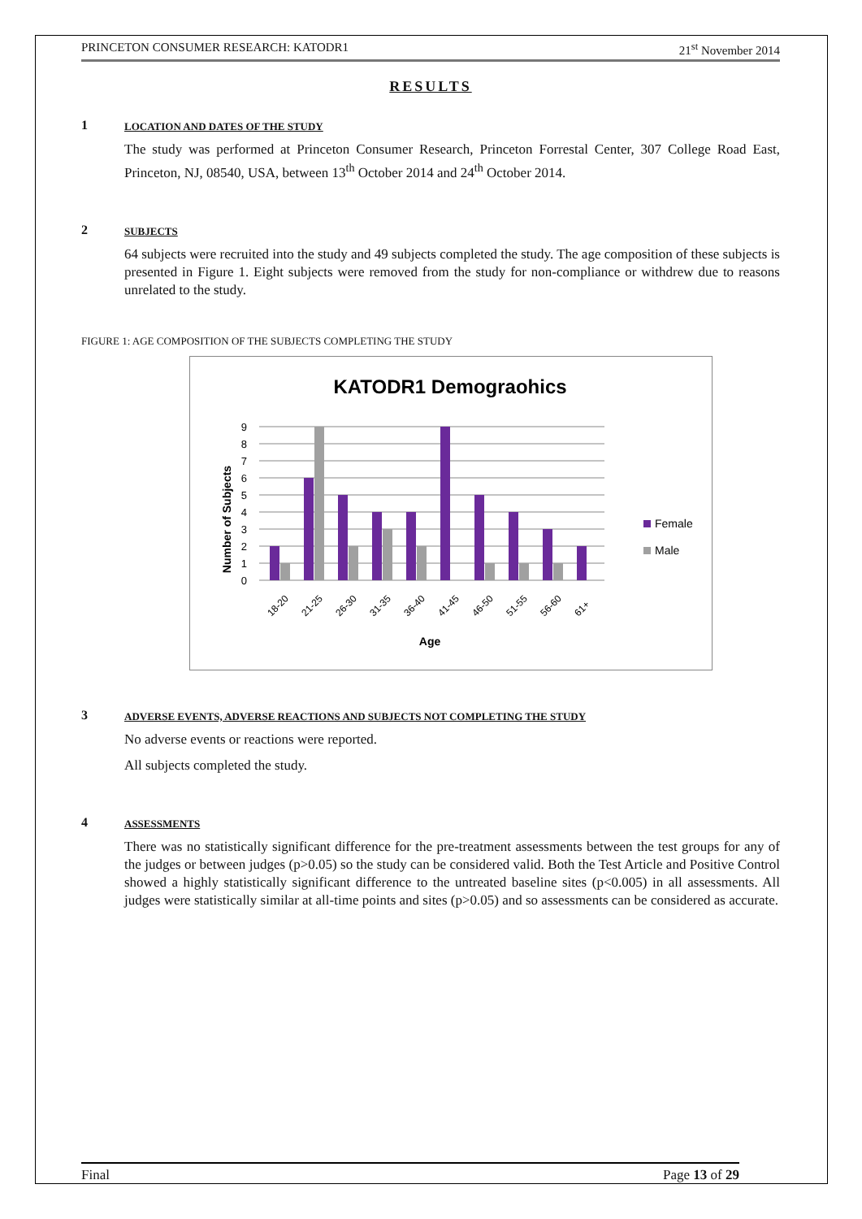PRINCETON CONSUMER RESEARCH: KATODR1 21<sup>st</sup> November 2014
RESULTS
1
LOCATION AND DATES OF THE STUDY
The study was performed at Princeton Consumer Research, Princeton Forrestal Center, 307 College Road East, Princeton, NJ, 08540, USA, between 13<sup>th</sup> October 2014 and 24<sup>th</sup> October 2014.
2
SUBJECTS
64 subjects were recruited into the study and 49 subjects completed the study. The age composition of these subjects is presented in Figure 1. Eight subjects were removed from the study for non-compliance or withdrew due to reasons unrelated to the study.
FIGURE 1: AGE COMPOSITION OF THE SUBJECTS COMPLETING THE STUDY
KATODR1 Demograohics
Number of Subjects
0
1
2
3
4
5
6
7
8
9
18-20
21-25
26-30
31-35
36-40
41-45
46-50
51-55
56-60
61+
Age
Female
Male
3
ADVERSE EVENTS, ADVERSE REACTIONS AND SUBJECTS NOT COMPLETING THE STUDY
No adverse events or reactions were reported.
All subjects completed the study.
4
ASSESSMENTS
There was no statistically significant difference for the pre-treatment assessments between the test groups for any of the judges or between judges (p>0.05) so the study can be considered valid. Both the Test Article and Positive Control showed a highly statistically significant difference to the untreated baseline sites (p<0.005) in all assessments. All judges were statistically similar at all-time points and sites (p>0.05) and so assessments can be considered as accurate.
Final Page 13 of 29